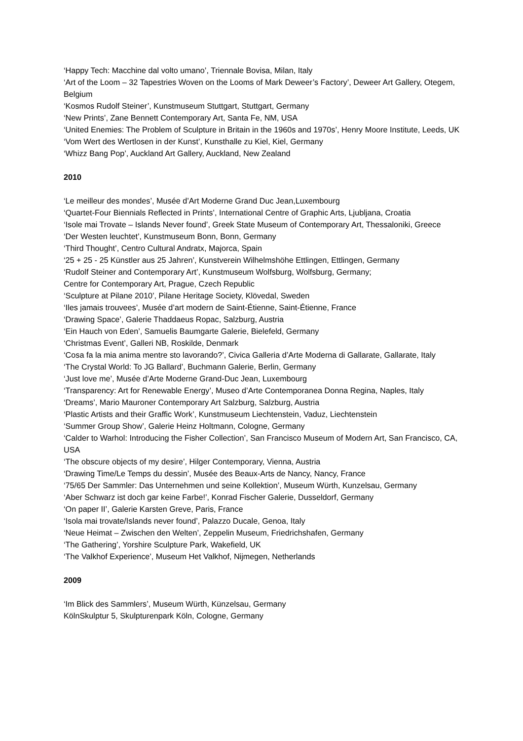‘Happy Tech: Macchine dal volto umano’, Triennale Bovisa, Milan, Italy
‘Art of the Loom – 32 Tapestries Woven on the Looms of Mark Deweer’s Factory’, Deweer Art Gallery, Otegem, Belgium
‘Kosmos Rudolf Steiner’, Kunstmuseum Stuttgart, Stuttgart, Germany
‘New Prints’, Zane Bennett Contemporary Art, Santa Fe, NM, USA
‘United Enemies: The Problem of Sculpture in Britain in the 1960s and 1970s’, Henry Moore Institute, Leeds, UK
‘Vom Wert des Wertlosen in der Kunst’, Kunsthalle zu Kiel, Kiel, Germany
‘Whizz Bang Pop’, Auckland Art Gallery, Auckland, New Zealand
2010
‘Le meilleur des mondes’, Musée d’Art Moderne Grand Duc Jean,Luxembourg
‘Quartet-Four Biennials Reflected in Prints’, International Centre of Graphic Arts, Ljubljana, Croatia
‘Isole mai Trovate – Islands Never found’, Greek State Museum of Contemporary Art, Thessaloniki, Greece
‘Der Westen leuchtet’, Kunstmuseum Bonn, Bonn, Germany
‘Third Thought’, Centro Cultural Andratx, Majorca, Spain
‘25 + 25 - 25 Künstler aus 25 Jahren’, Kunstverein Wilhelmshöhe Ettlingen, Ettlingen, Germany
‘Rudolf Steiner and Contemporary Art’, Kunstmuseum Wolfsburg, Wolfsburg, Germany;
Centre for Contemporary Art, Prague, Czech Republic
‘Sculpture at Pilane 2010’, Pilane Heritage Society, Klövedal, Sweden
‘Iles jamais trouvees’, Musée d’art modern de Saint-Étienne, Saint-Étienne, France
‘Drawing Space’, Galerie Thaddaeus Ropac, Salzburg, Austria
‘Ein Hauch von Eden’, Samuelis Baumgarte Galerie, Bielefeld, Germany
‘Christmas Event’, Galleri NB, Roskilde, Denmark
‘Cosa fa la mia anima mentre sto lavorando?’, Civica Galleria d’Arte Moderna di Gallarate, Gallarate, Italy
‘The Crystal World: To JG Ballard’, Buchmann Galerie, Berlin, Germany
‘Just love me’, Musée d’Arte Moderne Grand-Duc Jean, Luxembourg
‘Transparency: Art for Renewable Energy’, Museo d’Arte Contemporanea Donna Regina, Naples, Italy
‘Dreams’, Mario Mauroner Contemporary Art Salzburg, Salzburg, Austria
‘Plastic Artists and their Graffic Work’, Kunstmuseum Liechtenstein, Vaduz, Liechtenstein
‘Summer Group Show’, Galerie Heinz Holtmann, Cologne, Germany
‘Calder to Warhol: Introducing the Fisher Collection’, San Francisco Museum of Modern Art, San Francisco, CA, USA
‘The obscure objects of my desire’, Hilger Contemporary, Vienna, Austria
‘Drawing Time/Le Temps du dessin’, Musée des Beaux-Arts de Nancy, Nancy, France
‘75/65 Der Sammler: Das Unternehmen und seine Kollektion’, Museum Würth, Kunzelsau, Germany
‘Aber Schwarz ist doch gar keine Farbe!’, Konrad Fischer Galerie, Dusseldorf, Germany
‘On paper II’, Galerie Karsten Greve, Paris, France
‘Isola mai trovate/Islands never found’, Palazzo Ducale, Genoa, Italy
‘Neue Heimat – Zwischen den Welten’, Zeppelin Museum, Friedrichshafen, Germany
‘The Gathering’, Yorshire Sculpture Park, Wakefield, UK
‘The Valkhof Experience’, Museum Het Valkhof, Nijmegen, Netherlands
2009
‘Im Blick des Sammlers’, Museum Würth, Künzelsau, Germany
KölnSkulptur 5, Skulpturenpark Köln, Cologne, Germany